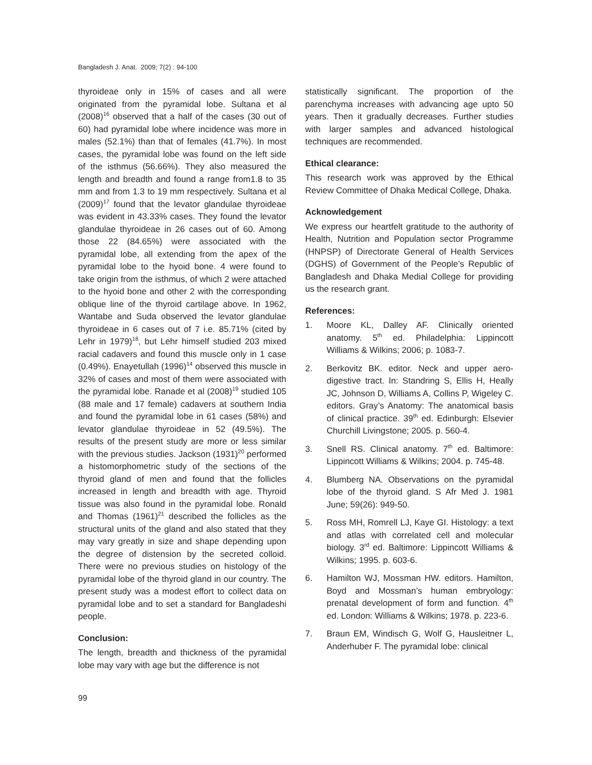Bangladesh J. Anat. 2009; 7(2) : 94-100
thyroideae only in 15% of cases and all were originated from the pyramidal lobe. Sultana et al (2008)<sup>16</sup> observed that a half of the cases (30 out of 60) had pyramidal lobe where incidence was more in males (52.1%) than that of females (41.7%). In most cases, the pyramidal lobe was found on the left side of the isthmus (56.66%). They also measured the length and breadth and found a range from1.8 to 35 mm and from 1.3 to 19 mm respectively. Sultana et al (2009)<sup>17</sup> found that the levator glandulae thyroideae was evident in 43.33% cases. They found the levator glandulae thyroideae in 26 cases out of 60. Among those 22 (84.65%) were associated with the pyramidal lobe, all extending from the apex of the pyramidal lobe to the hyoid bone. 4 were found to take origin from the isthmus, of which 2 were attached to the hyoid bone and other 2 with the corresponding oblique line of the thyroid cartilage above. In 1962, Wantabe and Suda observed the levator glandulae thyroideae in 6 cases out of 7 i.e. 85.71% (cited by Lehr in 1979)<sup>18</sup>, but Lehr himself studied 203 mixed racial cadavers and found this muscle only in 1 case (0.49%). Enayetullah (1996)<sup>14</sup> observed this muscle in 32% of cases and most of them were associated with the pyramidal lobe. Ranade et al (2008)<sup>19</sup> studied 105 (88 male and 17 female) cadavers at southern India and found the pyramidal lobe in 61 cases (58%) and levator glandulae thyroideae in 52 (49.5%). The results of the present study are more or less similar with the previous studies. Jackson (1931)<sup>20</sup> performed a histomorphometric study of the sections of the thyroid gland of men and found that the follicles increased in length and breadth with age. Thyroid tissue was also found in the pyramidal lobe. Ronald and Thomas (1961)<sup>21</sup> described the follicles as the structural units of the gland and also stated that they may vary greatly in size and shape depending upon the degree of distension by the secreted colloid. There were no previous studies on histology of the pyramidal lobe of the thyroid gland in our country. The present study was a modest effort to collect data on pyramidal lobe and to set a standard for Bangladeshi people.
Conclusion:
The length, breadth and thickness of the pyramidal lobe may vary with age but the difference is not
statistically significant. The proportion of the parenchyma increases with advancing age upto 50 years. Then it gradually decreases. Further studies with larger samples and advanced histological techniques are recommended.
Ethical clearance:
This research work was approved by the Ethical Review Committee of Dhaka Medical College, Dhaka.
Acknowledgement
We express our heartfelt gratitude to the authority of Health, Nutrition and Population sector Programme (HNPSP) of Directorate General of Health Services (DGHS) of Government of the People’s Republic of Bangladesh and Dhaka Medial College for providing us the research grant.
References:
1. Moore KL, Dalley AF. Clinically oriented anatomy. 5<sup>th</sup> ed. Philadelphia: Lippincott Williams & Wilkins; 2006; p. 1083-7.
2. Berkovitz BK. editor. Neck and upper aero-digestive tract. In: Standring S, Ellis H, Heally JC, Johnson D, Williams A, Collins P, Wigeley C. editors. Gray’s Anatomy: The anatomical basis of clinical practice. 39<sup>th</sup> ed. Edinburgh: Elsevier Churchill Livingstone; 2005. p. 560-4.
3. Snell RS. Clinical anatomy. 7<sup>th</sup> ed. Baltimore: Lippincott Williams & Wilkins; 2004. p. 745-48.
4. Blumberg NA. Observations on the pyramidal lobe of the thyroid gland. S Afr Med J. 1981 June; 59(26): 949-50.
5. Ross MH, Romrell LJ, Kaye GI. Histology: a text and atlas with correlated cell and molecular biology. 3<sup>rd</sup> ed. Baltimore: Lippincott Williams & Wilkins; 1995. p. 603-6.
6. Hamilton WJ, Mossman HW. editors. Hamilton, Boyd and Mossman’s human embryology: prenatal development of form and function. 4<sup>th</sup> ed. London: Williams & Wilkins; 1978. p. 223-6.
7. Braun EM, Windisch G, Wolf G, Hausleitner L, Anderhuber F. The pyramidal lobe: clinical
99